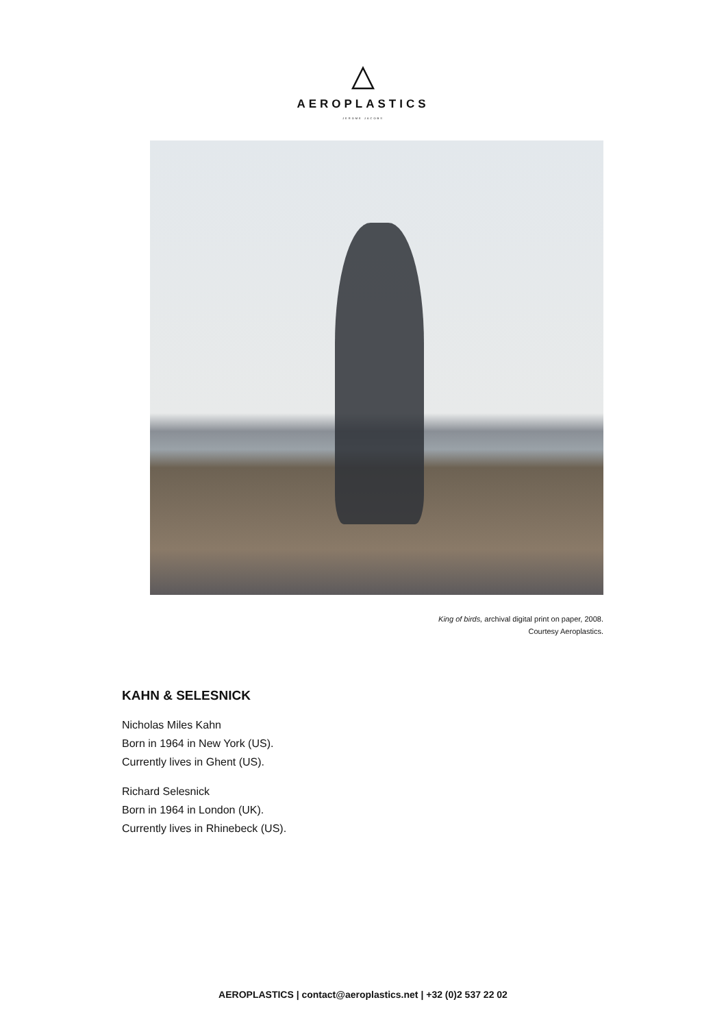AEROPLASTICS
JEROME JACOBS
King of birds, archival digital print on paper, 2008.
Courtesy Aeroplastics.
KAHN & SELESNICK
Nicholas Miles Kahn
Born in 1964 in New York (US).
Currently lives in Ghent (US).
Richard Selesnick
Born in 1964 in London (UK).
Currently lives in Rhinebeck (US).
AEROPLASTICS | contact@aeroplastics.net | +32 (0)2 537 22 02